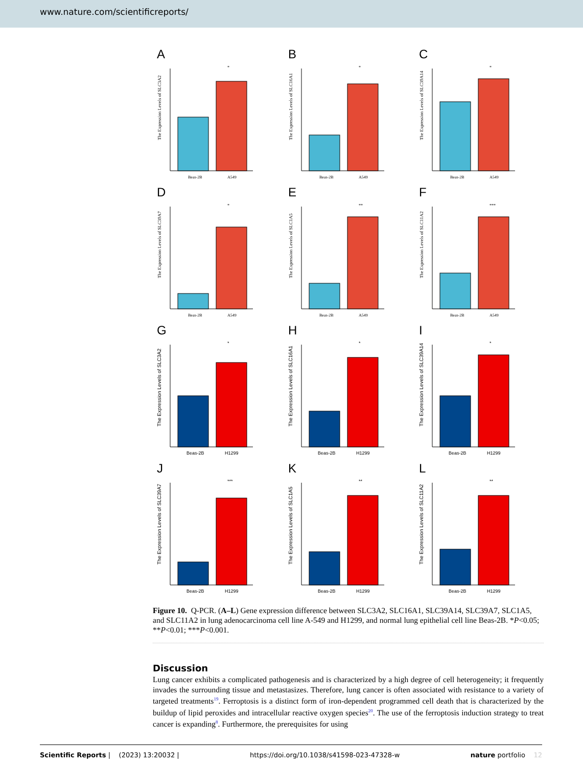www.nature.com/scientificreports/
A
The Expression Levels of SLC3A2
Beas-2B
A549
*
B
The Expression Levels of SLC16A1
Beas-2B
A549
*
C
The Expression Levels of SLC39A14
Beas-2B
A549
*
D
The Expression Levels of SLC39A7
Beas-2B
A549
*
E
The Expression Levels of SLC1A5
Beas-2B
A549
**
F
The Expression Levels of SLC11A2
Beas-2B
A549
***
G
The Expression Levels of SLC3A2
Beas-2B
H1299
*
H
The Expression Levels of SLC16A1
Beas-2B
H1299
*
I
The Expression Levels of SLC39A14
Beas-2B
H1299
*
J
The Expression Levels of SLC39A7
Beas-2B
H1299
***
K
The Expression Levels of SLC1A5
Beas-2B
H1299
**
L
The Expression Levels of SLC11A2
Beas-2B
H1299
**
Figure 10. Q-PCR. (A–L) Gene expression difference between SLC3A2, SLC16A1, SLC39A14, SLC39A7, SLC1A5, and SLC11A2 in lung adenocarcinoma cell line A-549 and H1299, and normal lung epithelial cell line Beas-2B. *P<0.05; **P<0.01; ***P<0.001.
Discussion
Lung cancer exhibits a complicated pathogenesis and is characterized by a high degree of cell heterogeneity; it frequently invades the surrounding tissue and metastasizes. Therefore, lung cancer is often associated with resistance to a variety of targeted treatments<sup>19</sup>. Ferroptosis is a distinct form of iron-dependent programmed cell death that is characterized by the buildup of lipid peroxides and intracellular reactive oxygen species<sup>20</sup>. The use of the ferroptosis induction strategy to treat cancer is expanding<sup>8</sup>. Furthermore, the prerequisites for using
Scientific Reports | (2023) 13:20032 | https://doi.org/10.1038/s41598-023-47328-w nature portfolio 12